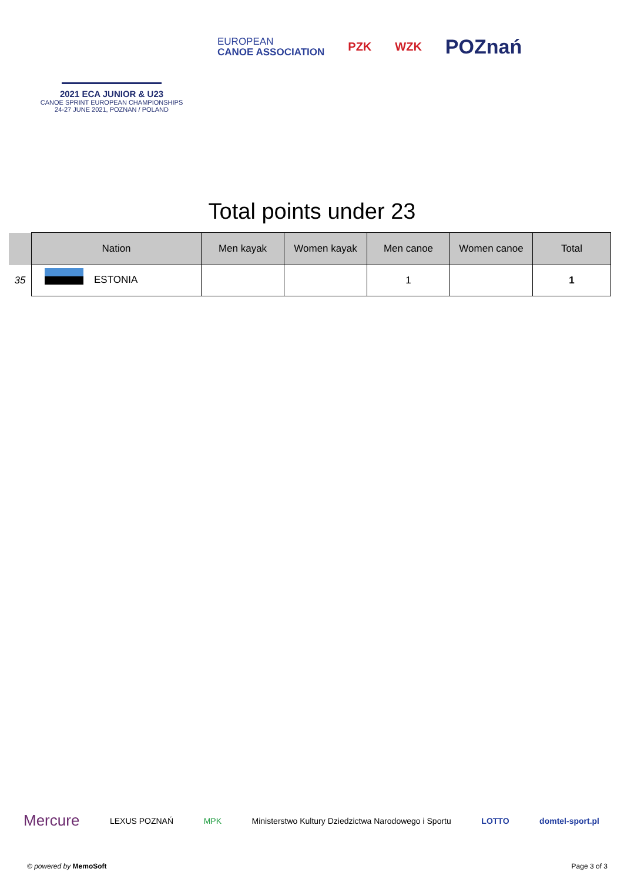2021 ECA JUNIOR & U23
CANOE SPRINT EUROPEAN CHAMPIONSHIPS
24-27 JUNE 2021, POZNAN / POLAND
EUROPEAN
CANOE ASSOCIATION
PZK WZK
POZnań
Total points under 23
| | Nation | Men kayak | Women kayak | Men canoe | Women canoe | Total |
| --- | --- | --- | --- | --- | --- | --- |
| 35 | ESTONIA | | | 1 | | 1 |
Mercure LEXUS POZNAŃ MPK Ministerstwo Kultury Dziedzictwa Narodowego i Sportu LOTTO domtel-sport.pl
© powered by MemoSoft Page 3 of 3